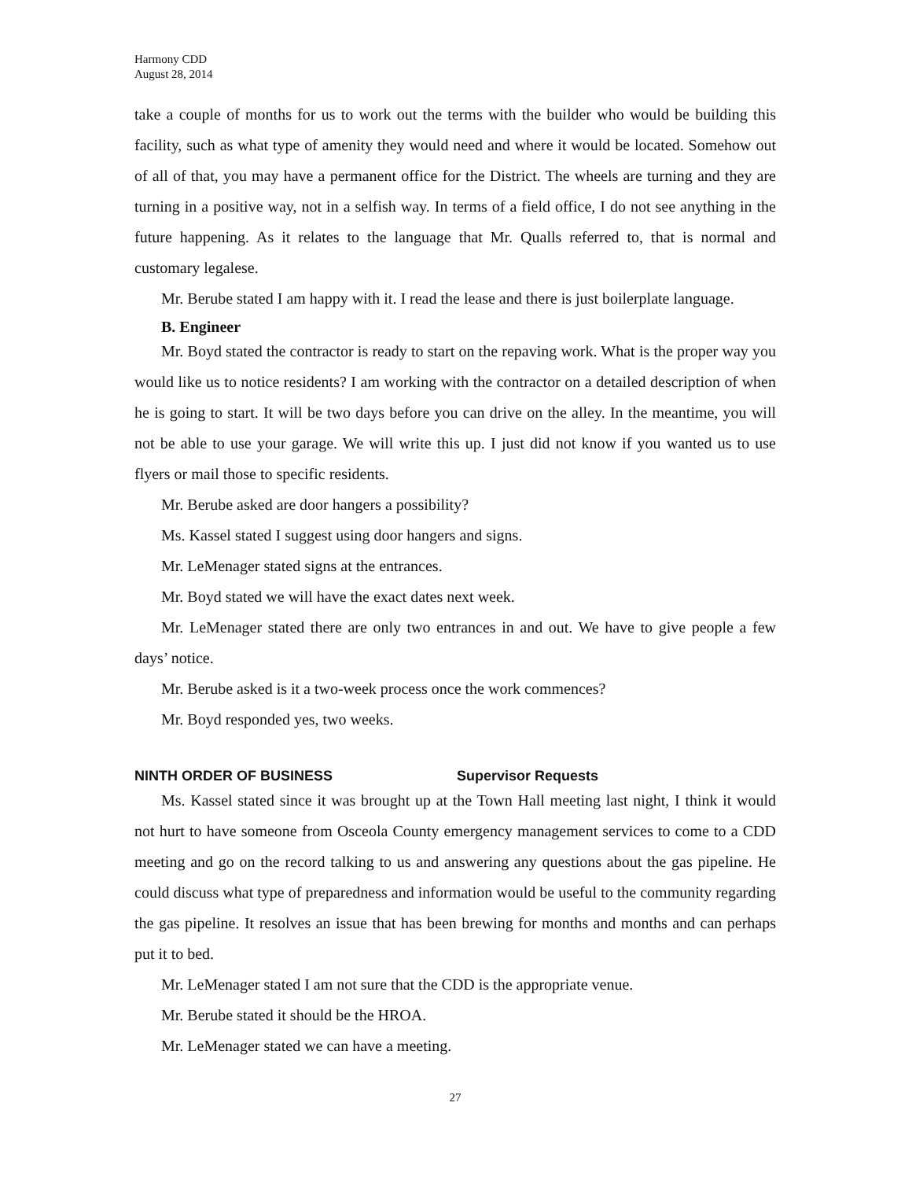Harmony CDD
August 28, 2014
take a couple of months for us to work out the terms with the builder who would be building this facility, such as what type of amenity they would need and where it would be located. Somehow out of all of that, you may have a permanent office for the District. The wheels are turning and they are turning in a positive way, not in a selfish way. In terms of a field office, I do not see anything in the future happening. As it relates to the language that Mr. Qualls referred to, that is normal and customary legalese.
Mr. Berube stated I am happy with it. I read the lease and there is just boilerplate language.
B. Engineer
Mr. Boyd stated the contractor is ready to start on the repaving work. What is the proper way you would like us to notice residents? I am working with the contractor on a detailed description of when he is going to start. It will be two days before you can drive on the alley. In the meantime, you will not be able to use your garage. We will write this up. I just did not know if you wanted us to use flyers or mail those to specific residents.
Mr. Berube asked are door hangers a possibility?
Ms. Kassel stated I suggest using door hangers and signs.
Mr. LeMenager stated signs at the entrances.
Mr. Boyd stated we will have the exact dates next week.
Mr. LeMenager stated there are only two entrances in and out. We have to give people a few days’ notice.
Mr. Berube asked is it a two-week process once the work commences?
Mr. Boyd responded yes, two weeks.
NINTH ORDER OF BUSINESS Supervisor Requests
Ms. Kassel stated since it was brought up at the Town Hall meeting last night, I think it would not hurt to have someone from Osceola County emergency management services to come to a CDD meeting and go on the record talking to us and answering any questions about the gas pipeline. He could discuss what type of preparedness and information would be useful to the community regarding the gas pipeline. It resolves an issue that has been brewing for months and months and can perhaps put it to bed.
Mr. LeMenager stated I am not sure that the CDD is the appropriate venue.
Mr. Berube stated it should be the HROA.
Mr. LeMenager stated we can have a meeting.
27